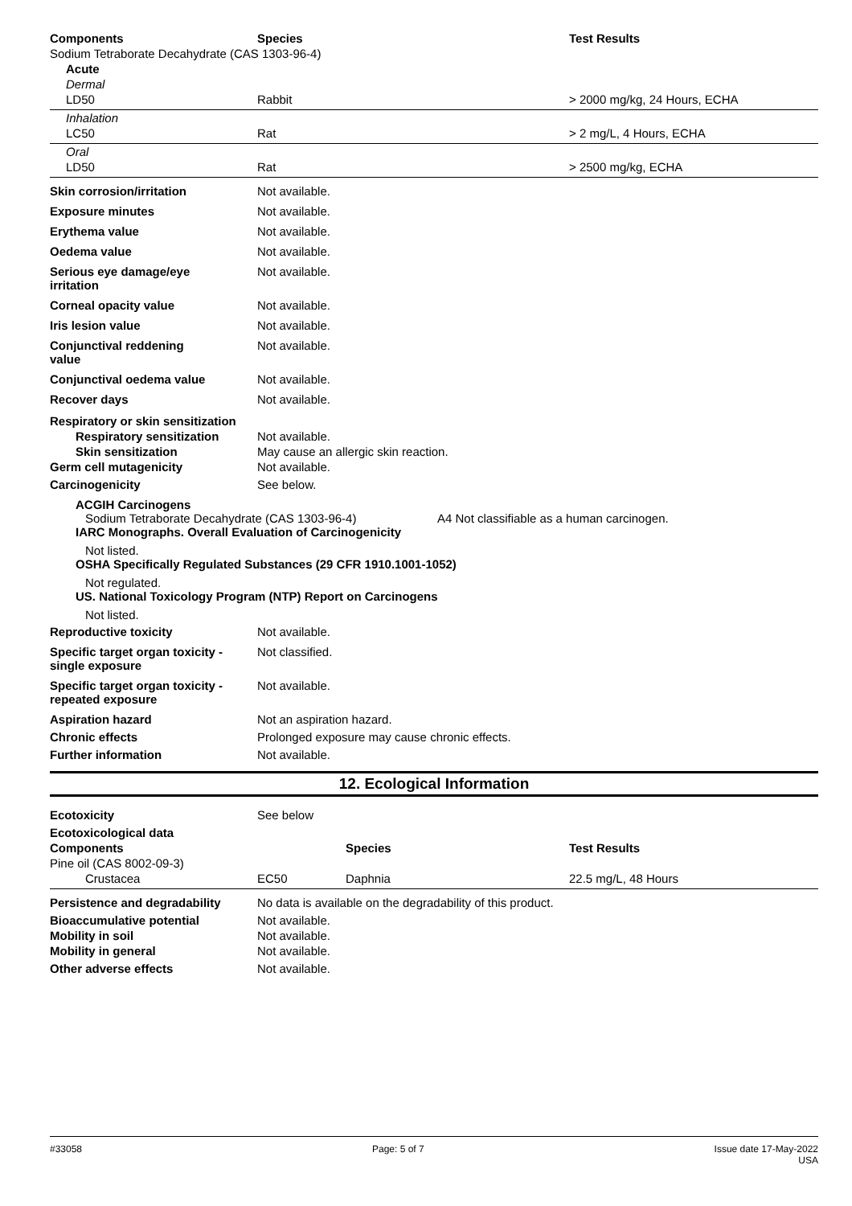| Components | Species | Test Results |
| --- | --- | --- |
| Sodium Tetraborate Decahydrate (CAS 1303-96-4) | | |
| Acute | | |
| Dermal | | |
| LD50 | Rabbit | > 2000 mg/kg, 24 Hours, ECHA |
| Inhalation | | |
| LC50 | Rat | > 2 mg/L, 4 Hours, ECHA |
| Oral | | |
| LD50 | Rat | > 2500 mg/kg, ECHA |
| Skin corrosion/irritation | Not available. |
| Exposure minutes | Not available. |
| Erythema value | Not available. |
| Oedema value | Not available. |
| Serious eye damage/eye irritation | Not available. |
| Corneal opacity value | Not available. |
| Iris lesion value | Not available. |
| Conjunctival reddening value | Not available. |
| Conjunctival oedema value | Not available. |
| Recover days | Not available. |
| Respiratory or skin sensitization | |
| Respiratory sensitization | Not available. |
| Skin sensitization | May cause an allergic skin reaction. |
| Germ cell mutagenicity | Not available. |
| Carcinogenicity | See below. |
ACGIH Carcinogens
Sodium Tetraborate Decahydrate (CAS 1303-96-4) A4 Not classifiable as a human carcinogen.
IARC Monographs. Overall Evaluation of Carcinogenicity
Not listed.
OSHA Specifically Regulated Substances (29 CFR 1910.1001-1052)
Not regulated.
US. National Toxicology Program (NTP) Report on Carcinogens
Not listed.
| Reproductive toxicity | Not available. |
| Specific target organ toxicity - single exposure | Not classified. |
| Specific target organ toxicity - repeated exposure | Not available. |
| Aspiration hazard | Not an aspiration hazard. |
| Chronic effects | Prolonged exposure may cause chronic effects. |
| Further information | Not available. |
12. Ecological Information
| Ecotoxicity | See below | | |
| Ecotoxicological data | | | |
| Components | | Species | Test Results |
| Pine oil (CAS 8002-09-3) | | | |
| Crustacea | EC50 | Daphnia | 22.5 mg/L, 48 Hours |
| Persistence and degradability | No data is available on the degradability of this product. |
| Bioaccumulative potential | Not available. |
| Mobility in soil | Not available. |
| Mobility in general | Not available. |
| Other adverse effects | Not available. |
#33058 Page: 5 of 7 Issue date 17-May-2022
USA